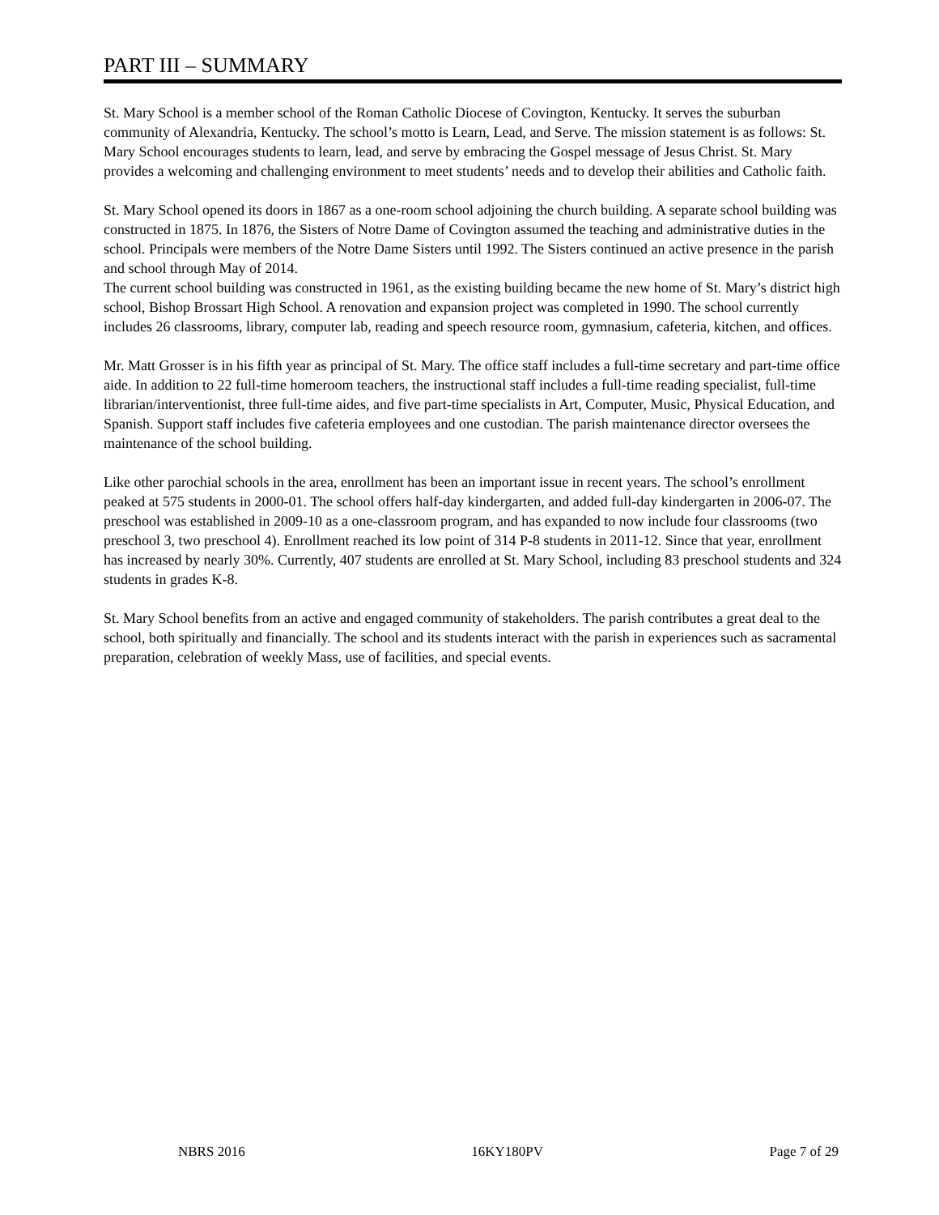PART III – SUMMARY
St. Mary School is a member school of the Roman Catholic Diocese of Covington, Kentucky. It serves the suburban community of Alexandria, Kentucky. The school’s motto is Learn, Lead, and Serve. The mission statement is as follows: St. Mary School encourages students to learn, lead, and serve by embracing the Gospel message of Jesus Christ. St. Mary provides a welcoming and challenging environment to meet students’ needs and to develop their abilities and Catholic faith.
St. Mary School opened its doors in 1867 as a one-room school adjoining the church building. A separate school building was constructed in 1875. In 1876, the Sisters of Notre Dame of Covington assumed the teaching and administrative duties in the school. Principals were members of the Notre Dame Sisters until 1992. The Sisters continued an active presence in the parish and school through May of 2014.
The current school building was constructed in 1961, as the existing building became the new home of St. Mary’s district high school, Bishop Brossart High School. A renovation and expansion project was completed in 1990. The school currently includes 26 classrooms, library, computer lab, reading and speech resource room, gymnasium, cafeteria, kitchen, and offices.
Mr. Matt Grosser is in his fifth year as principal of St. Mary. The office staff includes a full-time secretary and part-time office aide. In addition to 22 full-time homeroom teachers, the instructional staff includes a full-time reading specialist, full-time librarian/interventionist, three full-time aides, and five part-time specialists in Art, Computer, Music, Physical Education, and Spanish. Support staff includes five cafeteria employees and one custodian. The parish maintenance director oversees the maintenance of the school building.
Like other parochial schools in the area, enrollment has been an important issue in recent years. The school’s enrollment peaked at 575 students in 2000-01. The school offers half-day kindergarten, and added full-day kindergarten in 2006-07. The preschool was established in 2009-10 as a one-classroom program, and has expanded to now include four classrooms (two preschool 3, two preschool 4). Enrollment reached its low point of 314 P-8 students in 2011-12. Since that year, enrollment has increased by nearly 30%. Currently, 407 students are enrolled at St. Mary School, including 83 preschool students and 324 students in grades K-8.
St. Mary School benefits from an active and engaged community of stakeholders. The parish contributes a great deal to the school, both spiritually and financially. The school and its students interact with the parish in experiences such as sacramental preparation, celebration of weekly Mass, use of facilities, and special events.
NBRS 2016 16KY180PV Page 7 of 29